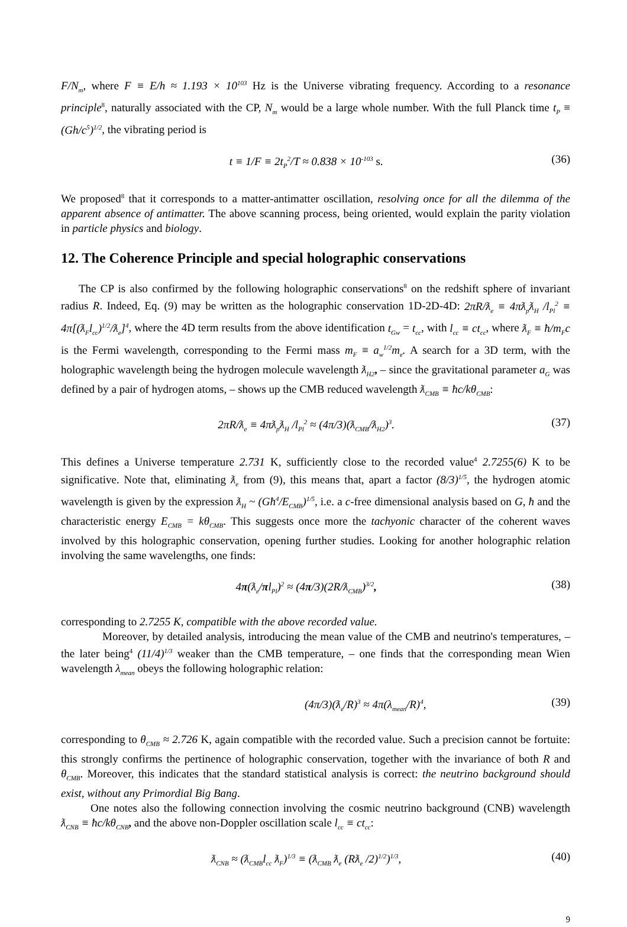F/N<sub>m</sub>, where F ≡ E/h ≈ 1.193 × 10<sup>103</sup> Hz is the Universe vibrating frequency. According to a resonance principle<sup>8</sup>, naturally associated with the CP, N<sub>m</sub> would be a large whole number. With the full Planck time t<sub>P</sub> ≡ (Gh/c<sup>5</sup>)<sup>1/2</sup>, the vibrating period is
t ≡ 1/F ≡ 2t<sub>P</sub><sup>2</sup>/T ≈ 0.838 × 10<sup>-103</sup> s. (36)
We proposed<sup>8</sup> that it corresponds to a matter-antimatter oscillation, resolving once for all the dilemma of the apparent absence of antimatter. The above scanning process, being oriented, would explain the parity violation in particle physics and biology.
12. The Coherence Principle and special holographic conservations
The CP is also confirmed by the following holographic conservations<sup>8</sup> on the redshift sphere of invariant radius R. Indeed, Eq. (9) may be written as the holographic conservation 1D-2D-4D: 2πR/ƛ<sub>e</sub> ≡ 4πƛ<sub>p</sub>ƛ<sub>H</sub> /l<sub>Pl</sub><sup>2</sup> ≡ 4π[(ƛ<sub>F</sub>l<sub>cc</sub>)<sup>1/2</sup>/ƛ<sub>e</sub>]<sup>4</sup>, where the 4D term results from the above identification t<sub>Gw</sub> = t<sub>cc</sub>, with l<sub>cc</sub> ≡ ct<sub>cc</sub>, where ƛ<sub>F</sub> ≡ ħ/m<sub>F</sub>c is the Fermi wavelength, corresponding to the Fermi mass m<sub>F</sub> ≡ a<sub>w</sub><sup>1/2</sup>m<sub>e</sub>. A search for a 3D term, with the holographic wavelength being the hydrogen molecule wavelength ƛ<sub>H2</sub>, – since the gravitational parameter a<sub>G</sub> was defined by a pair of hydrogen atoms, – shows up the CMB reduced wavelength ƛ<sub>CMB</sub> ≡ ħc/kθ<sub>CMB</sub>:
2πR/ƛ<sub>e</sub> ≡ 4πƛ<sub>p</sub>ƛ<sub>H</sub> /l<sub>Pl</sub><sup>2</sup> ≈ (4π/3)(ƛ<sub>CMB</sub>/ƛ<sub>H2</sub>)<sup>3</sup>. (37)
This defines a Universe temperature 2.731 K, sufficiently close to the recorded value<sup>4</sup> 2.7255(6) K to be significative. Note that, eliminating ƛ<sub>e</sub> from (9), this means that, apart a factor (8/3)<sup>1/5</sup>, the hydrogen atomic wavelength is given by the expression ƛ<sub>H</sub> ~ (Għ<sup>4</sup>/E<sub>CMB</sub>)<sup>1/5</sup>, i.e. a c-free dimensional analysis based on G, ħ and the characteristic energy E<sub>CMB</sub> = kθ<sub>CMB</sub>. This suggests once more the tachyonic character of the coherent waves involved by this holographic conservation, opening further studies. Looking for another holographic relation involving the same wavelengths, one finds:
4π(ƛ<sub>e</sub>/πl<sub>Pl</sub>)<sup>2</sup> ≈ (4π/3)(2R/ƛ<sub>CMB</sub>)<sup>3/2</sup>, (38)
corresponding to 2.7255 K, compatible with the above recorded value.
Moreover, by detailed analysis, introducing the mean value of the CMB and neutrino's temperatures, – the later being<sup>4</sup> (11/4)<sup>1/3</sup> weaker than the CMB temperature, – one finds that the corresponding mean Wien wavelength λ<sub>mean</sub> obeys the following holographic relation:
(4π/3)(ƛ<sub>e</sub>/R)<sup>3</sup> ≈ 4π(λ<sub>mean</sub>/R)<sup>4</sup>, (39)
corresponding to θ<sub>CMB</sub> ≈ 2.726 K, again compatible with the recorded value. Such a precision cannot be fortuite: this strongly confirms the pertinence of holographic conservation, together with the invariance of both R and θ<sub>CMB</sub>. Moreover, this indicates that the standard statistical analysis is correct: the neutrino background should exist, without any Primordial Big Bang.
One notes also the following connection involving the cosmic neutrino background (CNB) wavelength ƛ<sub>CNB</sub> ≡ ħc/kθ<sub>CNB</sub>, and the above non-Doppler oscillation scale l<sub>cc</sub> ≡ ct<sub>cc</sub>:
ƛ<sub>CNB</sub> ≈ (ƛ<sub>CMB</sub>l<sub>cc</sub> ƛ<sub>F</sub>)<sup>1/3</sup> ≡ (ƛ<sub>CMB</sub> ƛ<sub>e</sub> (Rƛ<sub>e</sub> /2)<sup>1/2</sup>)<sup>1/3</sup>, (40)
9